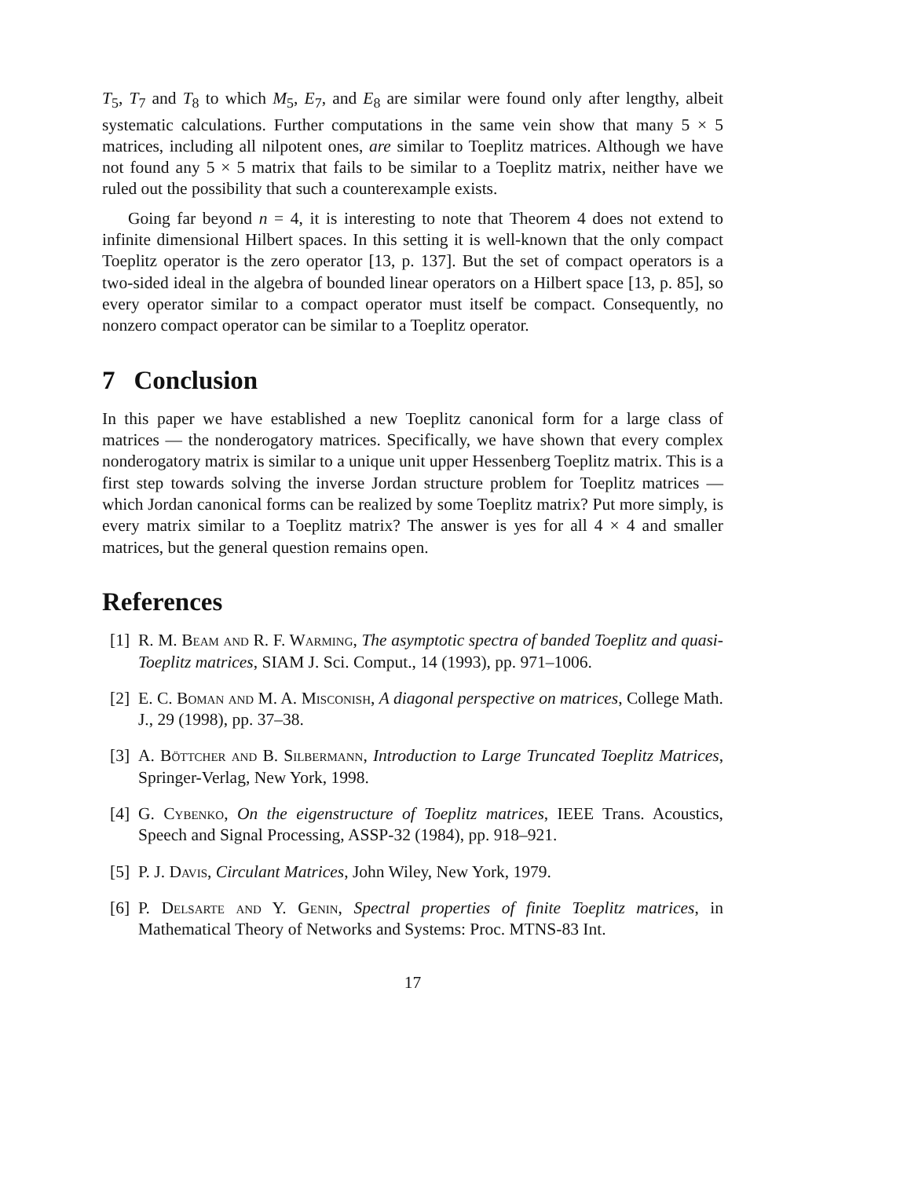T<sub>5</sub>, T<sub>7</sub> and T<sub>8</sub> to which M<sub>5</sub>, E<sub>7</sub>, and E<sub>8</sub> are similar were found only after lengthy, albeit systematic calculations. Further computations in the same vein show that many 5 × 5 matrices, including all nilpotent ones, are similar to Toeplitz matrices. Although we have not found any 5 × 5 matrix that fails to be similar to a Toeplitz matrix, neither have we ruled out the possibility that such a counterexample exists.
Going far beyond n = 4, it is interesting to note that Theorem 4 does not extend to infinite dimensional Hilbert spaces. In this setting it is well-known that the only compact Toeplitz operator is the zero operator [13, p. 137]. But the set of compact operators is a two-sided ideal in the algebra of bounded linear operators on a Hilbert space [13, p. 85], so every operator similar to a compact operator must itself be compact. Consequently, no nonzero compact operator can be similar to a Toeplitz operator.
7 Conclusion
In this paper we have established a new Toeplitz canonical form for a large class of matrices — the nonderogatory matrices. Specifically, we have shown that every complex nonderogatory matrix is similar to a unique unit upper Hessenberg Toeplitz matrix. This is a first step towards solving the inverse Jordan structure problem for Toeplitz matrices — which Jordan canonical forms can be realized by some Toeplitz matrix? Put more simply, is every matrix similar to a Toeplitz matrix? The answer is yes for all 4 × 4 and smaller matrices, but the general question remains open.
References
[1]
R. M. Beam and R. F. Warming, The asymptotic spectra of banded Toeplitz and quasi-Toeplitz matrices, SIAM J. Sci. Comput., 14 (1993), pp. 971–1006.
[2]
E. C. Boman and M. A. Misconish, A diagonal perspective on matrices, College Math. J., 29 (1998), pp. 37–38.
[3]
A. Böttcher and B. Silbermann, Introduction to Large Truncated Toeplitz Matrices, Springer-Verlag, New York, 1998.
[4]
G. Cybenko, On the eigenstructure of Toeplitz matrices, IEEE Trans. Acoustics, Speech and Signal Processing, ASSP-32 (1984), pp. 918–921.
[5]
P. J. Davis, Circulant Matrices, John Wiley, New York, 1979.
[6]
P. Delsarte and Y. Genin, Spectral properties of finite Toeplitz matrices, in Mathematical Theory of Networks and Systems: Proc. MTNS-83 Int.
17